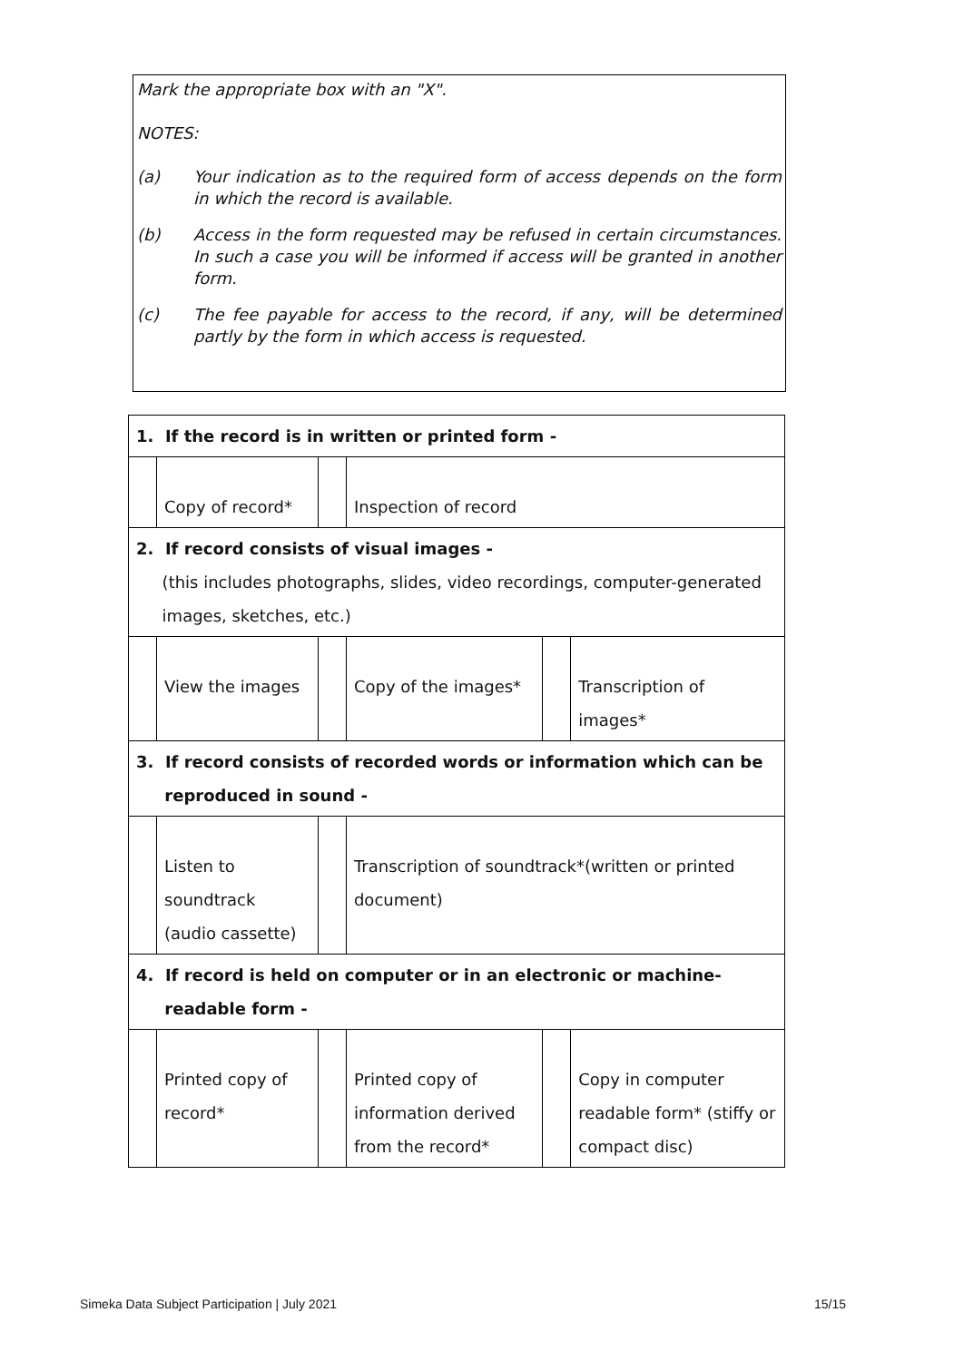Mark the appropriate box with an "X".
NOTES:
(a) Your indication as to the required form of access depends on the form in which the record is available.
(b) Access in the form requested may be refused in certain circumstances. In such a case you will be informed if access will be granted in another form.
(c) The fee payable for access to the record, if any, will be determined partly by the form in which access is requested.
| 1. If the record is in written or printed form - | | | | | |
| | Copy of record* | | Inspection of record | | |
| 2. If record consists of visual images - (this includes photographs, slides, video recordings, computer-generated images, sketches, etc.) | | | | | |
| | View the images | | Copy of the images* | | Transcription of images* |
| 3. If record consists of recorded words or information which can be reproduced in sound - | | | | | |
| | Listen to soundtrack (audio cassette) | | Transcription of soundtrack*(written or printed document) | | |
| 4. If record is held on computer or in an electronic or machine- readable form - | | | | | |
| | Printed copy of record* | | Printed copy of information derived from the record* | | Copy in computer readable form* (stiffy or compact disc) |
Simeka Data Subject Participation | July 2021
15/15